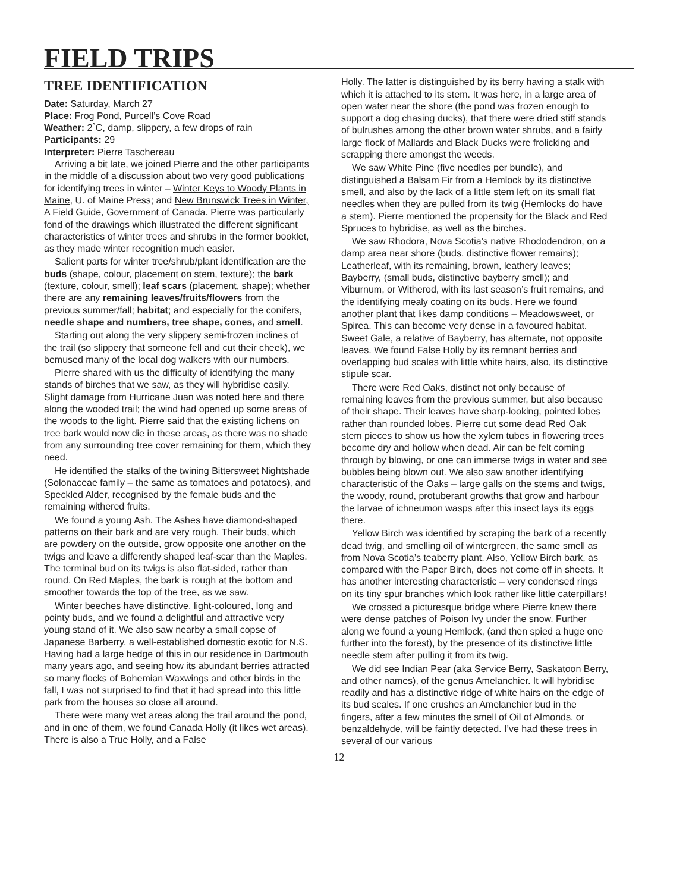FIELD TRIPS
TREE IDENTIFICATION
Date: Saturday, March 27
Place: Frog Pond, Purcell’s Cove Road
Weather: 2˚C, damp, slippery, a few drops of rain
Participants: 29
Interpreter: Pierre Taschereau
Arriving a bit late, we joined Pierre and the other participants in the middle of a discussion about two very good publications for identifying trees in winter – Winter Keys to Woody Plants in Maine, U. of Maine Press; and New Brunswick Trees in Winter, A Field Guide, Government of Canada. Pierre was particularly fond of the drawings which illustrated the different significant characteristics of winter trees and shrubs in the former booklet, as they made winter recognition much easier.
Salient parts for winter tree/shrub/plant identification are the buds (shape, colour, placement on stem, texture); the bark (texture, colour, smell); leaf scars (placement, shape); whether there are any remaining leaves/fruits/flowers from the previous summer/fall; habitat; and especially for the conifers, needle shape and numbers, tree shape, cones, and smell.
Starting out along the very slippery semi-frozen inclines of the trail (so slippery that someone fell and cut their cheek), we bemused many of the local dog walkers with our numbers.
Pierre shared with us the difficulty of identifying the many stands of birches that we saw, as they will hybridise easily. Slight damage from Hurricane Juan was noted here and there along the wooded trail; the wind had opened up some areas of the woods to the light. Pierre said that the existing lichens on tree bark would now die in these areas, as there was no shade from any surrounding tree cover remaining for them, which they need.
He identified the stalks of the twining Bittersweet Nightshade (Solonaceae family – the same as tomatoes and potatoes), and Speckled Alder, recognised by the female buds and the remaining withered fruits.
We found a young Ash. The Ashes have diamond-shaped patterns on their bark and are very rough. Their buds, which are powdery on the outside, grow opposite one another on the twigs and leave a differently shaped leaf-scar than the Maples. The terminal bud on its twigs is also flat-sided, rather than round. On Red Maples, the bark is rough at the bottom and smoother towards the top of the tree, as we saw.
Winter beeches have distinctive, light-coloured, long and pointy buds, and we found a delightful and attractive very young stand of it. We also saw nearby a small copse of Japanese Barberry, a well-established domestic exotic for N.S. Having had a large hedge of this in our residence in Dartmouth many years ago, and seeing how its abundant berries attracted so many flocks of Bohemian Waxwings and other birds in the fall, I was not surprised to find that it had spread into this little park from the houses so close all around.
There were many wet areas along the trail around the pond, and in one of them, we found Canada Holly (it likes wet areas). There is also a True Holly, and a False
Holly. The latter is distinguished by its berry having a stalk with which it is attached to its stem. It was here, in a large area of open water near the shore (the pond was frozen enough to support a dog chasing ducks), that there were dried stiff stands of bulrushes among the other brown water shrubs, and a fairly large flock of Mallards and Black Ducks were frolicking and scrapping there amongst the weeds.
We saw White Pine (five needles per bundle), and distinguished a Balsam Fir from a Hemlock by its distinctive smell, and also by the lack of a little stem left on its small flat needles when they are pulled from its twig (Hemlocks do have a stem). Pierre mentioned the propensity for the Black and Red Spruces to hybridise, as well as the birches.
We saw Rhodora, Nova Scotia’s native Rhododendron, on a damp area near shore (buds, distinctive flower remains); Leatherleaf, with its remaining, brown, leathery leaves; Bayberry, (small buds, distinctive bayberry smell); and Viburnum, or Witherod, with its last season’s fruit remains, and the identifying mealy coating on its buds. Here we found another plant that likes damp conditions – Meadowsweet, or Spirea. This can become very dense in a favoured habitat. Sweet Gale, a relative of Bayberry, has alternate, not opposite leaves. We found False Holly by its remnant berries and overlapping bud scales with little white hairs, also, its distinctive stipule scar.
There were Red Oaks, distinct not only because of remaining leaves from the previous summer, but also because of their shape. Their leaves have sharp-looking, pointed lobes rather than rounded lobes. Pierre cut some dead Red Oak stem pieces to show us how the xylem tubes in flowering trees become dry and hollow when dead. Air can be felt coming through by blowing, or one can immerse twigs in water and see bubbles being blown out. We also saw another identifying characteristic of the Oaks – large galls on the stems and twigs, the woody, round, protuberant growths that grow and harbour the larvae of ichneumon wasps after this insect lays its eggs there.
Yellow Birch was identified by scraping the bark of a recently dead twig, and smelling oil of wintergreen, the same smell as from Nova Scotia’s teaberry plant. Also, Yellow Birch bark, as compared with the Paper Birch, does not come off in sheets. It has another interesting characteristic – very condensed rings on its tiny spur branches which look rather like little caterpillars!
We crossed a picturesque bridge where Pierre knew there were dense patches of Poison Ivy under the snow. Further along we found a young Hemlock, (and then spied a huge one further into the forest), by the presence of its distinctive little needle stem after pulling it from its twig.
We did see Indian Pear (aka Service Berry, Saskatoon Berry, and other names), of the genus Amelanchier. It will hybridise readily and has a distinctive ridge of white hairs on the edge of its bud scales. If one crushes an Amelanchier bud in the fingers, after a few minutes the smell of Oil of Almonds, or benzaldehyde, will be faintly detected. I’ve had these trees in several of our various
12